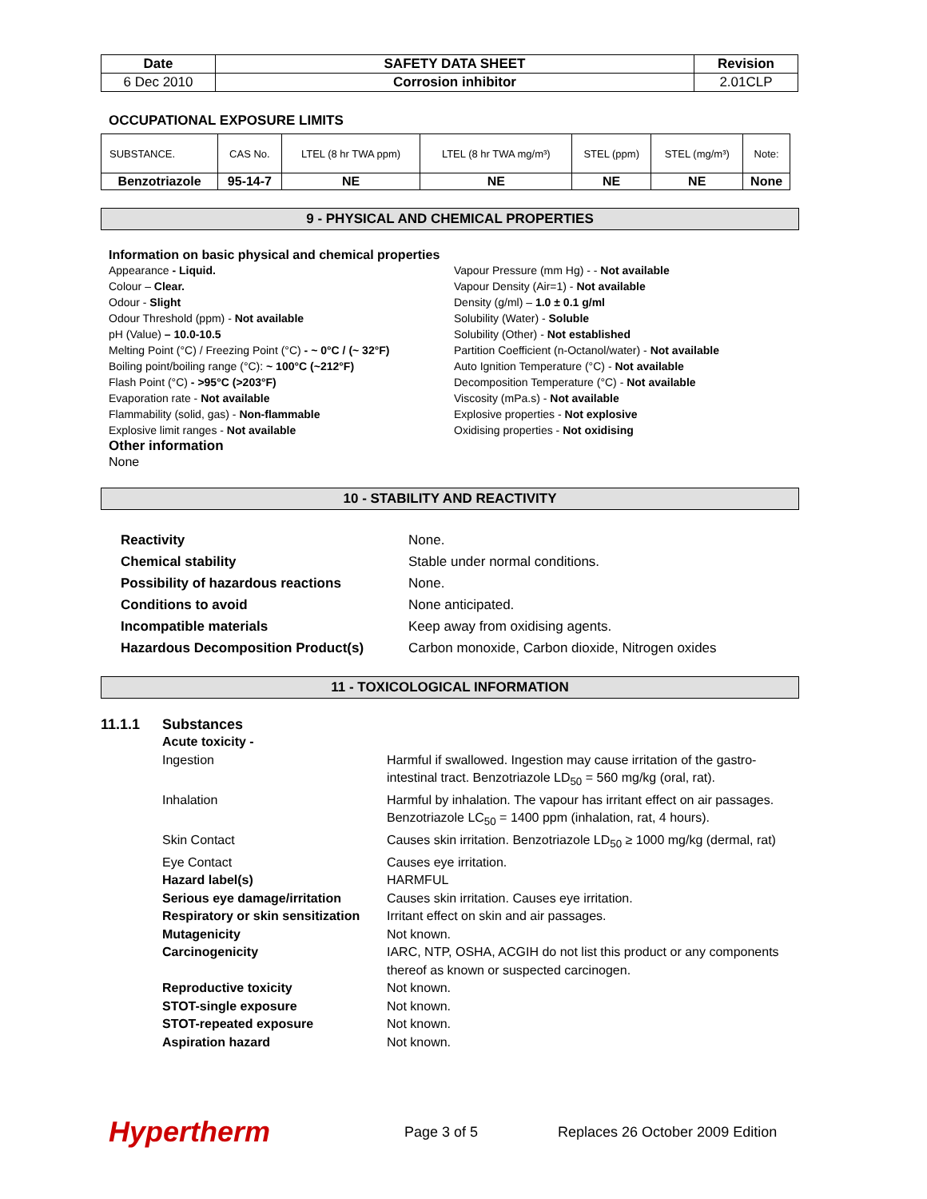| Date | SAFETY DATA SHEET | Revision |
| --- | --- | --- |
| 6 Dec 2010 | Corrosion inhibitor | 2.01CLP |
OCCUPATIONAL EXPOSURE LIMITS
| SUBSTANCE. | CAS No. | LTEL (8 hr TWA ppm) | LTEL (8 hr TWA mg/m³) | STEL (ppm) | STEL (mg/m³) | Note: |
| --- | --- | --- | --- | --- | --- | --- |
| Benzotriazole | 95-14-7 | NE | NE | NE | NE | None |
9 - PHYSICAL AND CHEMICAL PROPERTIES
Information on basic physical and chemical properties
Appearance - Liquid.
Colour – Clear.
Odour - Slight
Odour Threshold (ppm) - Not available
pH (Value) – 10.0-10.5
Melting Point (°C) / Freezing Point (°C) - ~ 0°C / (~ 32°F)
Boiling point/boiling range (°C): ~ 100°C (~212°F)
Flash Point (°C) - >95°C (>203°F)
Evaporation rate - Not available
Flammability (solid, gas) - Non-flammable
Explosive limit ranges - Not available
Other information
None
Vapour Pressure (mm Hg) - - Not available
Vapour Density (Air=1) - Not available
Density (g/ml) – 1.0 ± 0.1 g/ml
Solubility (Water) - Soluble
Solubility (Other) - Not established
Partition Coefficient (n-Octanol/water) - Not available
Auto Ignition Temperature (°C) - Not available
Decomposition Temperature (°C) - Not available
Viscosity (mPa.s) - Not available
Explosive properties - Not explosive
Oxidising properties - Not oxidising
10 - STABILITY AND REACTIVITY
| Reactivity | None. |
| Chemical stability | Stable under normal conditions. |
| Possibility of hazardous reactions | None. |
| Conditions to avoid | None anticipated. |
| Incompatible materials | Keep away from oxidising agents. |
| Hazardous Decomposition Product(s) | Carbon monoxide, Carbon dioxide, Nitrogen oxides |
11 - TOXICOLOGICAL INFORMATION
11.1.1 Substances
| Acute toxicity - | |
| Ingestion | Harmful if swallowed. Ingestion may cause irritation of the gastro-intestinal tract. Benzotriazole LD<sub>50</sub> = 560 mg/kg (oral, rat). |
| Inhalation | Harmful by inhalation. The vapour has irritant effect on air passages. Benzotriazole LC<sub>50</sub> = 1400 ppm (inhalation, rat, 4 hours). |
| Skin Contact | Causes skin irritation. Benzotriazole LD<sub>50</sub> ≥ 1000 mg/kg (dermal, rat) |
| Eye Contact | Causes eye irritation. |
| Hazard label(s) | HARMFUL |
| Serious eye damage/irritation | Causes skin irritation. Causes eye irritation. |
| Respiratory or skin sensitization | Irritant effect on skin and air passages. |
| Mutagenicity | Not known. |
| Carcinogenicity | IARC, NTP, OSHA, ACGIH do not list this product or any components thereof as known or suspected carcinogen. |
| Reproductive toxicity | Not known. |
| STOT-single exposure | Not known. |
| STOT-repeated exposure | Not known. |
| Aspiration hazard | Not known. |
Hypertherm
Page 3 of 5
Replaces 26 October 2009 Edition